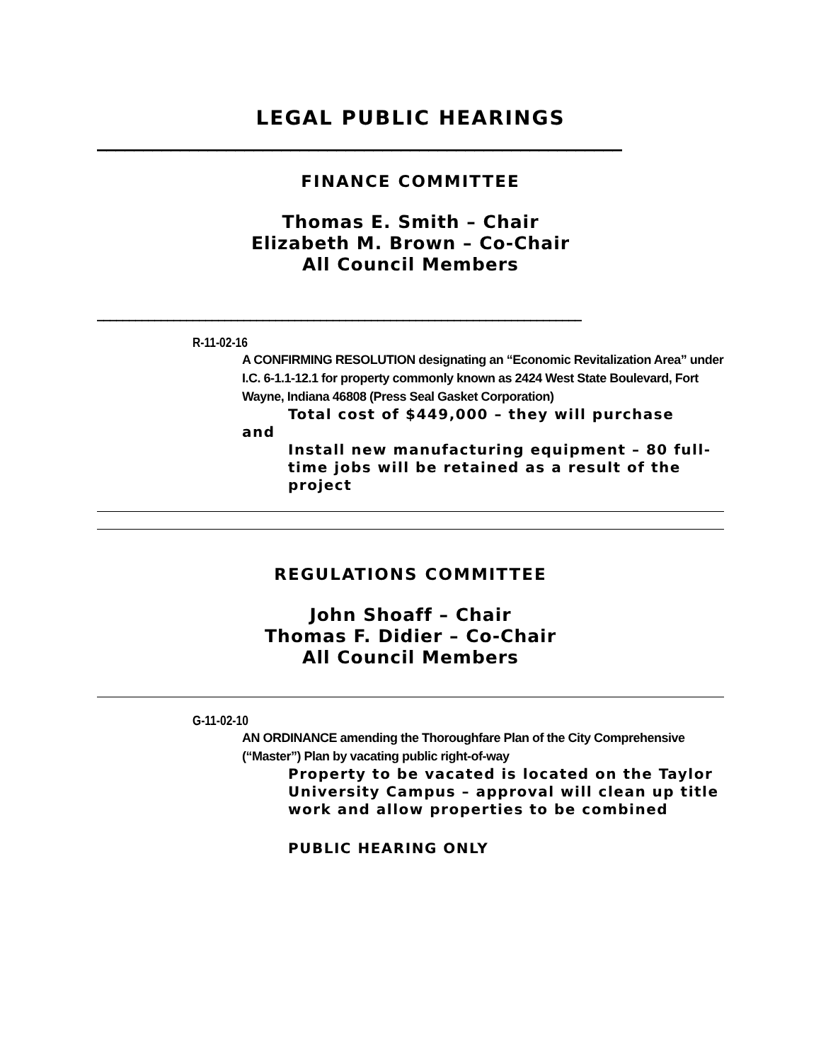LEGAL PUBLIC HEARINGS
_________________________________________________________
FINANCE COMMITTEE
Thomas E. Smith – Chair
Elizabeth M. Brown – Co-Chair
All Council Members
____________________________________________________________________________
R-11-02-16
A CONFIRMING RESOLUTION designating an “Economic Revitalization Area” under I.C. 6-1.1-12.1 for property commonly known as 2424 West State Boulevard, Fort Wayne, Indiana 46808 (Press Seal Gasket Corporation)
Total cost of $449,000 – they will purchase
and
Install new manufacturing equipment – 80 full-time jobs will be retained as a result of the project
REGULATIONS COMMITTEE
John Shoaff – Chair
Thomas F. Didier – Co-Chair
All Council Members
G-11-02-10
AN ORDINANCE amending the Thoroughfare Plan of the City Comprehensive (“Master”) Plan by vacating public right-of-way
Property to be vacated is located on the Taylor University Campus – approval will clean up title work and allow properties to be combined
PUBLIC HEARING ONLY